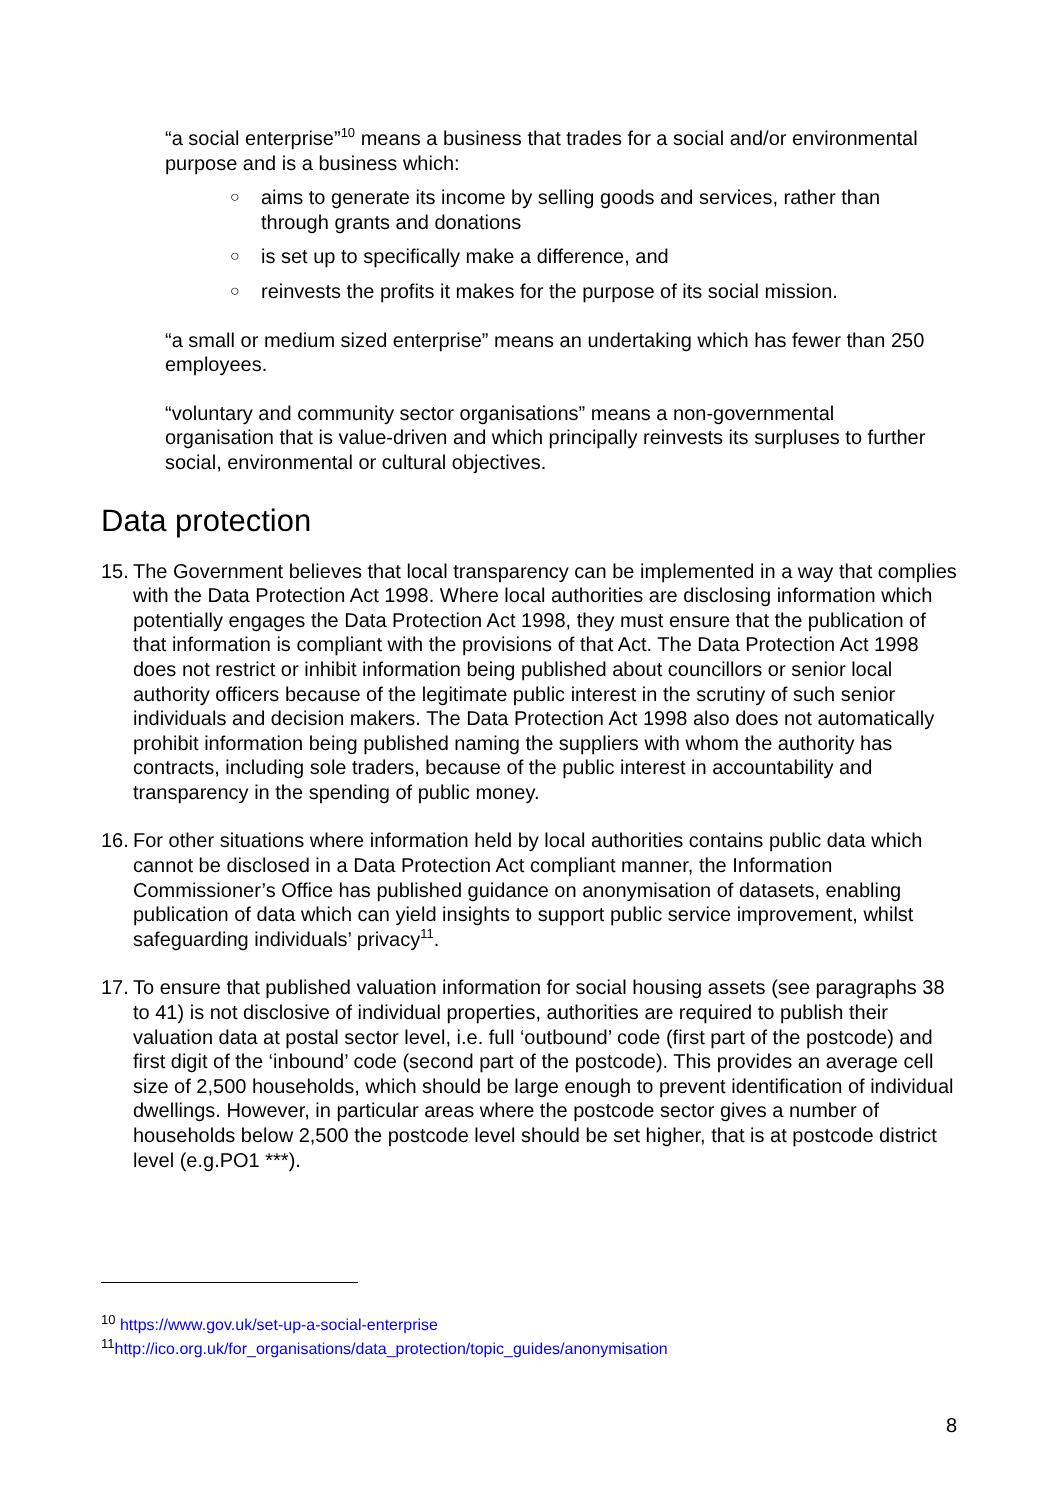“a social enterprise”<sup>10</sup> means a business that trades for a social and/or environmental purpose and is a business which:
○ aims to generate its income by selling goods and services, rather than through grants and donations
○ is set up to specifically make a difference, and
○ reinvests the profits it makes for the purpose of its social mission.
“a small or medium sized enterprise” means an undertaking which has fewer than 250 employees.
“voluntary and community sector organisations” means a non-governmental organisation that is value-driven and which principally reinvests its surpluses to further social, environmental or cultural objectives.
Data protection
15.
The Government believes that local transparency can be implemented in a way that complies with the Data Protection Act 1998. Where local authorities are disclosing information which potentially engages the Data Protection Act 1998, they must ensure that the publication of that information is compliant with the provisions of that Act. The Data Protection Act 1998 does not restrict or inhibit information being published about councillors or senior local authority officers because of the legitimate public interest in the scrutiny of such senior individuals and decision makers. The Data Protection Act 1998 also does not automatically prohibit information being published naming the suppliers with whom the authority has contracts, including sole traders, because of the public interest in accountability and transparency in the spending of public money.
16.
For other situations where information held by local authorities contains public data which cannot be disclosed in a Data Protection Act compliant manner, the Information Commissioner’s Office has published guidance on anonymisation of datasets, enabling publication of data which can yield insights to support public service improvement, whilst safeguarding individuals’ privacy<sup>11</sup>.
17.
To ensure that published valuation information for social housing assets (see paragraphs 38 to 41) is not disclosive of individual properties, authorities are required to publish their valuation data at postal sector level, i.e. full ‘outbound’ code (first part of the postcode) and first digit of the ‘inbound’ code (second part of the postcode). This provides an average cell size of 2,500 households, which should be large enough to prevent identification of individual dwellings. However, in particular areas where the postcode sector gives a number of households below 2,500 the postcode level should be set higher, that is at postcode district level (e.g.PO1 ***).
<sup>10</sup> https://www.gov.uk/set-up-a-social-enterprise
<sup>11</sup> http://ico.org.uk/for_organisations/data_protection/topic_guides/anonymisation
8